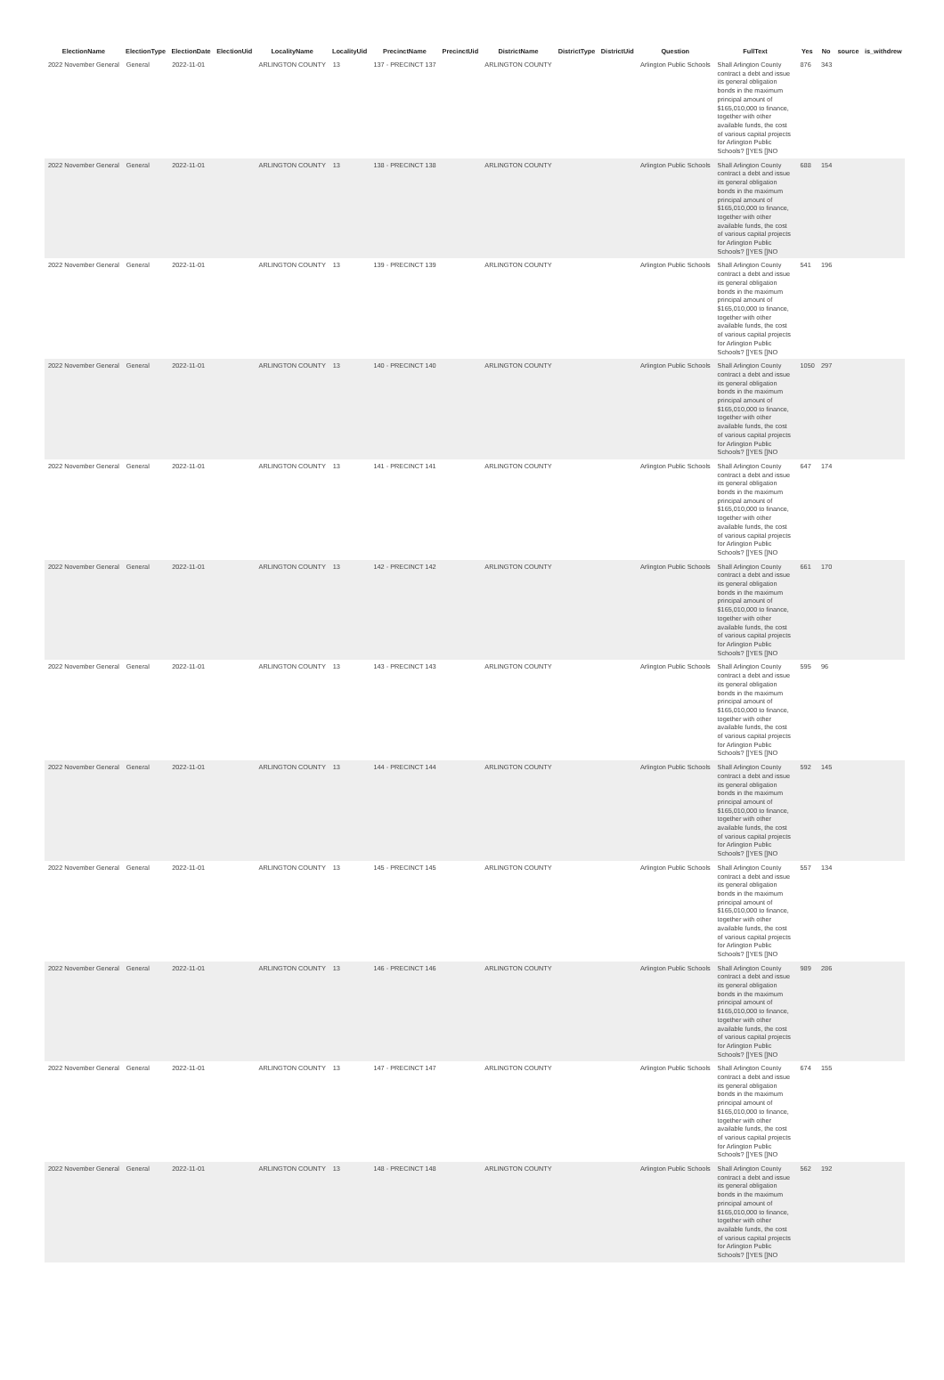| ElectionName | ElectionType | ElectionDate | ElectionUid | LocalityName | LocalityUid | PrecinctName | PrecinctUid | DistrictName | DistrictType | DistrictUid | Question | FullText | Yes | No | source | is_withdrew |
| --- | --- | --- | --- | --- | --- | --- | --- | --- | --- | --- | --- | --- | --- | --- | --- | --- |
| 2022 November General | General | 2022-11-01 | | ARLINGTON COUNTY | 13 | 137 - PRECINCT 137 | | ARLINGTON COUNTY | | | Arlington Public Schools | Shall Arlington County contract a debt and issue its general obligation bonds in the maximum principal amount of $165,010,000 to finance, together with other available funds, the cost of various capital projects for Arlington Public Schools? []YES []NO | 876 | 343 | | |
| 2022 November General | General | 2022-11-01 | | ARLINGTON COUNTY | 13 | 138 - PRECINCT 138 | | ARLINGTON COUNTY | | | Arlington Public Schools | Shall Arlington County contract a debt and issue its general obligation bonds in the maximum principal amount of $165,010,000 to finance, together with other available funds, the cost of various capital projects for Arlington Public Schools? []YES []NO | 688 | 154 | | |
| 2022 November General | General | 2022-11-01 | | ARLINGTON COUNTY | 13 | 139 - PRECINCT 139 | | ARLINGTON COUNTY | | | Arlington Public Schools | Shall Arlington County contract a debt and issue its general obligation bonds in the maximum principal amount of $165,010,000 to finance, together with other available funds, the cost of various capital projects for Arlington Public Schools? []YES []NO | 541 | 196 | | |
| 2022 November General | General | 2022-11-01 | | ARLINGTON COUNTY | 13 | 140 - PRECINCT 140 | | ARLINGTON COUNTY | | | Arlington Public Schools | Shall Arlington County contract a debt and issue its general obligation bonds in the maximum principal amount of $165,010,000 to finance, together with other available funds, the cost of various capital projects for Arlington Public Schools? []YES []NO | 1050 | 297 | | |
| 2022 November General | General | 2022-11-01 | | ARLINGTON COUNTY | 13 | 141 - PRECINCT 141 | | ARLINGTON COUNTY | | | Arlington Public Schools | Shall Arlington County contract a debt and issue its general obligation bonds in the maximum principal amount of $165,010,000 to finance, together with other available funds, the cost of various capital projects for Arlington Public Schools? []YES []NO | 647 | 174 | | |
| 2022 November General | General | 2022-11-01 | | ARLINGTON COUNTY | 13 | 142 - PRECINCT 142 | | ARLINGTON COUNTY | | | Arlington Public Schools | Shall Arlington County contract a debt and issue its general obligation bonds in the maximum principal amount of $165,010,000 to finance, together with other available funds, the cost of various capital projects for Arlington Public Schools? []YES []NO | 661 | 170 | | |
| 2022 November General | General | 2022-11-01 | | ARLINGTON COUNTY | 13 | 143 - PRECINCT 143 | | ARLINGTON COUNTY | | | Arlington Public Schools | Shall Arlington County contract a debt and issue its general obligation bonds in the maximum principal amount of $165,010,000 to finance, together with other available funds, the cost of various capital projects for Arlington Public Schools? []YES []NO | 595 | 96 | | |
| 2022 November General | General | 2022-11-01 | | ARLINGTON COUNTY | 13 | 144 - PRECINCT 144 | | ARLINGTON COUNTY | | | Arlington Public Schools | Shall Arlington County contract a debt and issue its general obligation bonds in the maximum principal amount of $165,010,000 to finance, together with other available funds, the cost of various capital projects for Arlington Public Schools? []YES []NO | 592 | 145 | | |
| 2022 November General | General | 2022-11-01 | | ARLINGTON COUNTY | 13 | 145 - PRECINCT 145 | | ARLINGTON COUNTY | | | Arlington Public Schools | Shall Arlington County contract a debt and issue its general obligation bonds in the maximum principal amount of $165,010,000 to finance, together with other available funds, the cost of various capital projects for Arlington Public Schools? []YES []NO | 557 | 134 | | |
| 2022 November General | General | 2022-11-01 | | ARLINGTON COUNTY | 13 | 146 - PRECINCT 146 | | ARLINGTON COUNTY | | | Arlington Public Schools | Shall Arlington County contract a debt and issue its general obligation bonds in the maximum principal amount of $165,010,000 to finance, together with other available funds, the cost of various capital projects for Arlington Public Schools? []YES []NO | 989 | 286 | | |
| 2022 November General | General | 2022-11-01 | | ARLINGTON COUNTY | 13 | 147 - PRECINCT 147 | | ARLINGTON COUNTY | | | Arlington Public Schools | Shall Arlington County contract a debt and issue its general obligation bonds in the maximum principal amount of $165,010,000 to finance, together with other available funds, the cost of various capital projects for Arlington Public Schools? []YES []NO | 674 | 155 | | |
| 2022 November General | General | 2022-11-01 | | ARLINGTON COUNTY | 13 | 148 - PRECINCT 148 | | ARLINGTON COUNTY | | | Arlington Public Schools | Shall Arlington County contract a debt and issue its general obligation bonds in the maximum principal amount of $165,010,000 to finance, together with other available funds, the cost of various capital projects for Arlington Public Schools? []YES []NO | 562 | 192 | | |